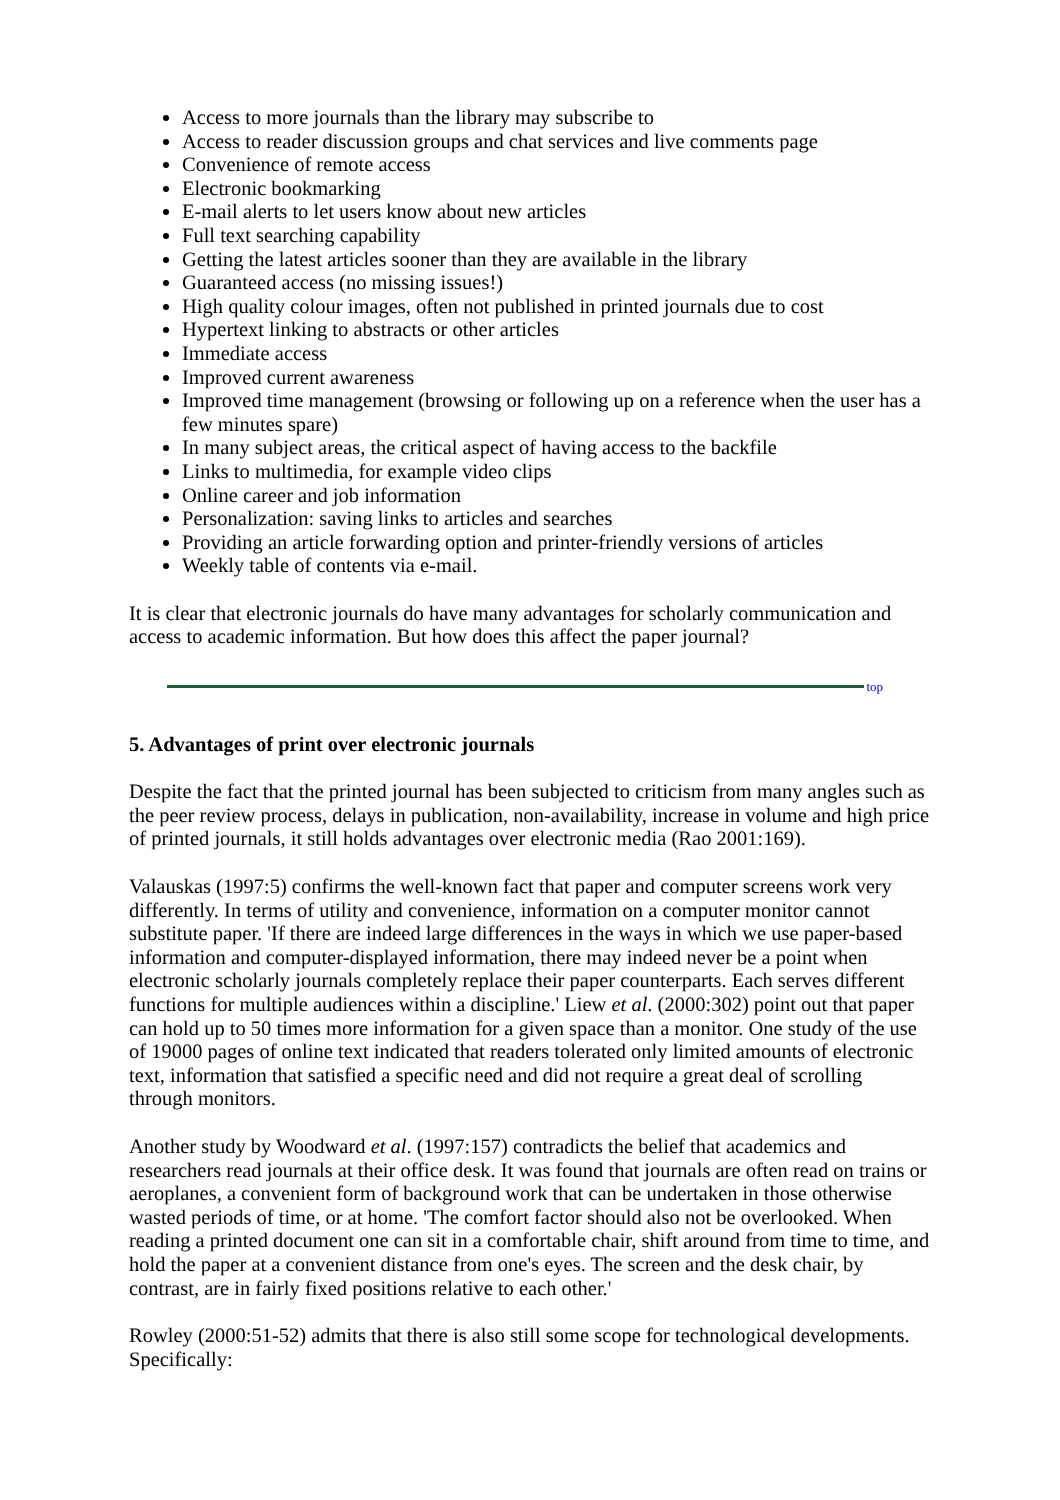Access to more journals than the library may subscribe to
Access to reader discussion groups and chat services and live comments page
Convenience of remote access
Electronic bookmarking
E-mail alerts to let users know about new articles
Full text searching capability
Getting the latest articles sooner than they are available in the library
Guaranteed access (no missing issues!)
High quality colour images, often not published in printed journals due to cost
Hypertext linking to abstracts or other articles
Immediate access
Improved current awareness
Improved time management (browsing or following up on a reference when the user has a few minutes spare)
In many subject areas, the critical aspect of having access to the backfile
Links to multimedia, for example video clips
Online career and job information
Personalization: saving links to articles and searches
Providing an article forwarding option and printer-friendly versions of articles
Weekly table of contents via e-mail.
It is clear that electronic journals do have many advantages for scholarly communication and access to academic information. But how does this affect the paper journal?
top
5. Advantages of print over electronic journals
Despite the fact that the printed journal has been subjected to criticism from many angles such as the peer review process, delays in publication, non-availability, increase in volume and high price of printed journals, it still holds advantages over electronic media (Rao 2001:169).
Valauskas (1997:5) confirms the well-known fact that paper and computer screens work very differently. In terms of utility and convenience, information on a computer monitor cannot substitute paper. 'If there are indeed large differences in the ways in which we use paper-based information and computer-displayed information, there may indeed never be a point when electronic scholarly journals completely replace their paper counterparts. Each serves different functions for multiple audiences within a discipline.' Liew et al. (2000:302) point out that paper can hold up to 50 times more information for a given space than a monitor. One study of the use of 19000 pages of online text indicated that readers tolerated only limited amounts of electronic text, information that satisfied a specific need and did not require a great deal of scrolling through monitors.
Another study by Woodward et al. (1997:157) contradicts the belief that academics and researchers read journals at their office desk. It was found that journals are often read on trains or aeroplanes, a convenient form of background work that can be undertaken in those otherwise wasted periods of time, or at home. 'The comfort factor should also not be overlooked. When reading a printed document one can sit in a comfortable chair, shift around from time to time, and hold the paper at a convenient distance from one's eyes. The screen and the desk chair, by contrast, are in fairly fixed positions relative to each other.'
Rowley (2000:51-52) admits that there is also still some scope for technological developments. Specifically: